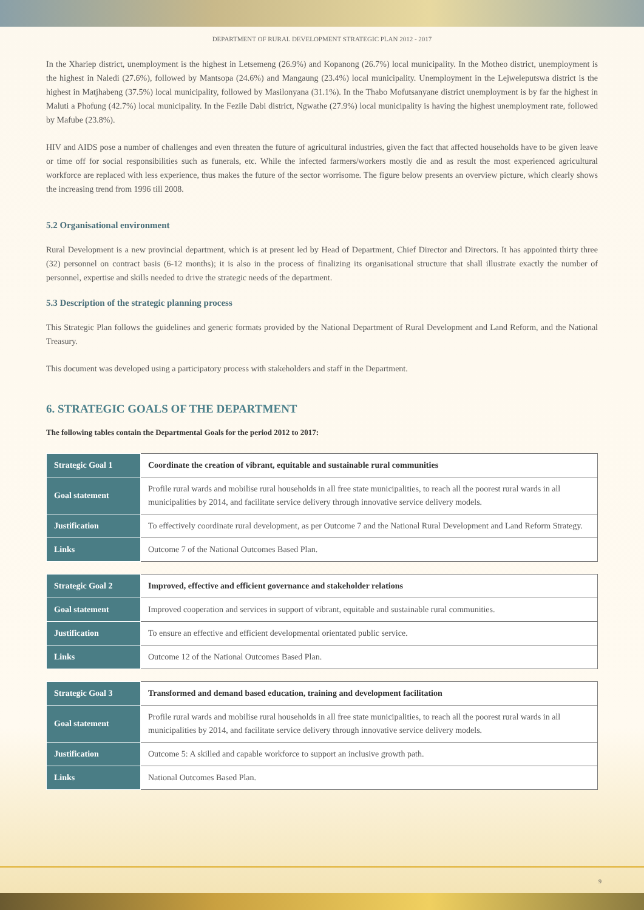DEPARTMENT OF RURAL DEVELOPMENT STRATEGIC PLAN 2012 - 2017
In the Xhariep district, unemployment is the highest in Letsemeng (26.9%) and Kopanong (26.7%) local municipality. In the Motheo district, unemployment is the highest in Naledi (27.6%), followed by Mantsopa (24.6%) and Mangaung (23.4%) local municipality. Unemployment in the Lejweleputswa district is the highest in Matjhabeng (37.5%) local municipality, followed by Masilonyana (31.1%). In the Thabo Mofutsanyane district unemployment is by far the highest in Maluti a Phofung (42.7%) local municipality. In the Fezile Dabi district, Ngwathe (27.9%) local municipality is having the highest unemployment rate, followed by Mafube (23.8%).
HIV and AIDS pose a number of challenges and even threaten the future of agricultural industries, given the fact that affected households have to be given leave or time off for social responsibilities such as funerals, etc. While the infected farmers/workers mostly die and as result the most experienced agricultural workforce are replaced with less experience, thus makes the future of the sector worrisome. The figure below presents an overview picture, which clearly shows the increasing trend from 1996 till 2008.
5.2 Organisational environment
Rural Development is a new provincial department, which is at present led by Head of Department, Chief Director and Directors. It has appointed thirty three (32) personnel on contract basis (6-12 months); it is also in the process of finalizing its organisational structure that shall illustrate exactly the number of personnel, expertise and skills needed to drive the strategic needs of the department.
5.3 Description of the strategic planning process
This Strategic Plan follows the guidelines and generic formats provided by the National Department of Rural Development and Land Reform, and the National Treasury.
This document was developed using a participatory process with stakeholders and staff in the Department.
6. STRATEGIC GOALS OF THE DEPARTMENT
The following tables contain the Departmental Goals for the period 2012 to 2017:
| Strategic Goal 1 | Coordinate the creation of vibrant, equitable and sustainable rural communities |
| Goal statement | Profile rural wards and mobilise rural households in all free state municipalities, to reach all the poorest rural wards in all municipalities by 2014, and facilitate service delivery through innovative service delivery models. |
| Justification | To effectively coordinate rural development, as per Outcome 7 and the National Rural Development and Land Reform Strategy. |
| Links | Outcome 7 of the National Outcomes Based Plan. |
| Strategic Goal 2 | Improved, effective and efficient governance and stakeholder relations |
| Goal statement | Improved cooperation and services in support of vibrant, equitable and sustainable rural communities. |
| Justification | To ensure an effective and efficient developmental orientated public service. |
| Links | Outcome 12 of the National Outcomes Based Plan. |
| Strategic Goal 3 | Transformed and demand based education, training and development facilitation |
| Goal statement | Profile rural wards and mobilise rural households in all free state municipalities, to reach all the poorest rural wards in all municipalities by 2014, and facilitate service delivery through innovative service delivery models. |
| Justification | Outcome 5: A skilled and capable workforce to support an inclusive growth path. |
| Links | National Outcomes Based Plan. |
9